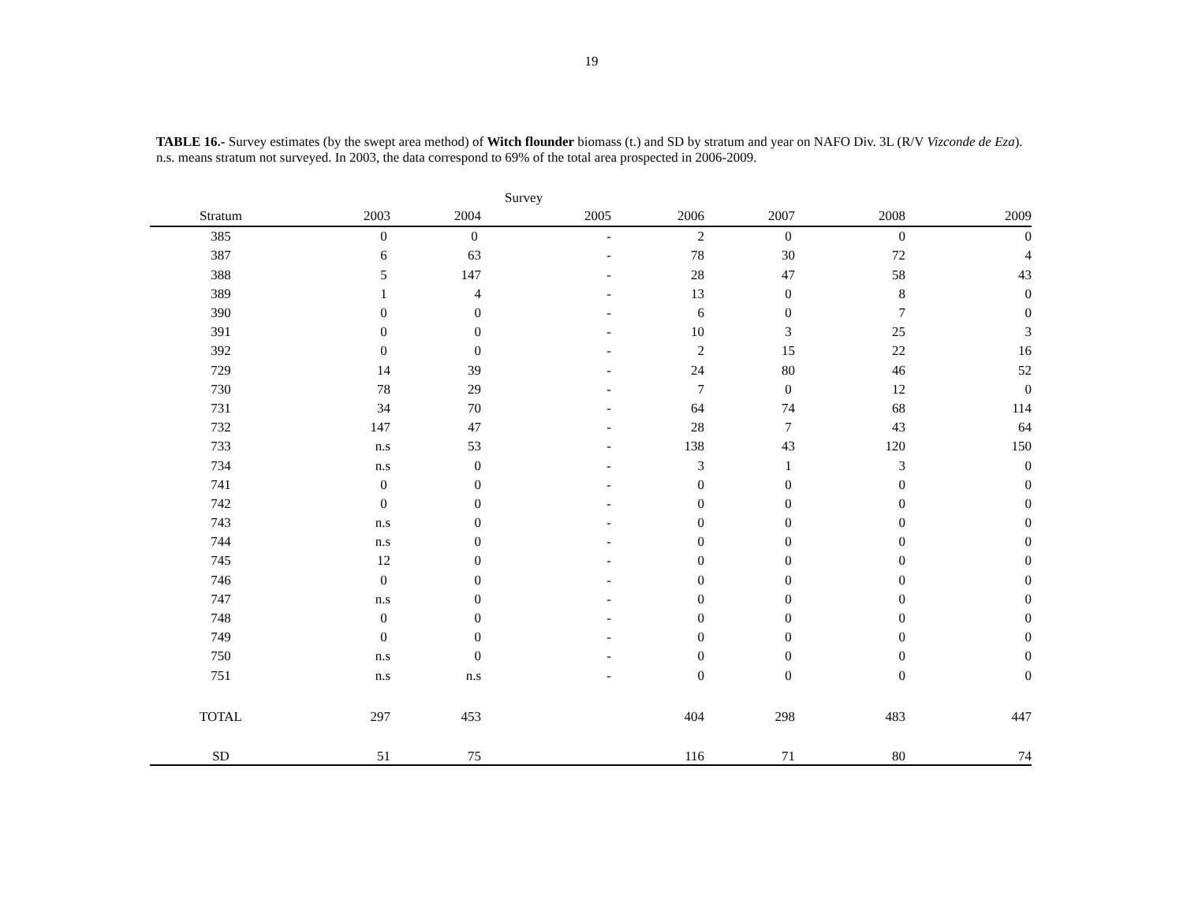19
TABLE 16.- Survey estimates (by the swept area method) of Witch flounder biomass (t.) and SD by stratum and year on NAFO Div. 3L (R/V Vizconde de Eza). n.s. means stratum not surveyed. In 2003, the data correspond to 69% of the total area prospected in 2006-2009.
| | | | Survey | | | | |
| --- | --- | --- | --- | --- | --- | --- | --- |
| Stratum | 2003 | 2004 | 2005 | 2006 | 2007 | 2008 | 2009 |
| 385 | 0 | 0 | - | 2 | 0 | 0 | 0 |
| 387 | 6 | 63 | - | 78 | 30 | 72 | 4 |
| 388 | 5 | 147 | - | 28 | 47 | 58 | 43 |
| 389 | 1 | 4 | - | 13 | 0 | 8 | 0 |
| 390 | 0 | 0 | - | 6 | 0 | 7 | 0 |
| 391 | 0 | 0 | - | 10 | 3 | 25 | 3 |
| 392 | 0 | 0 | - | 2 | 15 | 22 | 16 |
| 729 | 14 | 39 | - | 24 | 80 | 46 | 52 |
| 730 | 78 | 29 | - | 7 | 0 | 12 | 0 |
| 731 | 34 | 70 | - | 64 | 74 | 68 | 114 |
| 732 | 147 | 47 | - | 28 | 7 | 43 | 64 |
| 733 | n.s | 53 | - | 138 | 43 | 120 | 150 |
| 734 | n.s | 0 | - | 3 | 1 | 3 | 0 |
| 741 | 0 | 0 | - | 0 | 0 | 0 | 0 |
| 742 | 0 | 0 | - | 0 | 0 | 0 | 0 |
| 743 | n.s | 0 | - | 0 | 0 | 0 | 0 |
| 744 | n.s | 0 | - | 0 | 0 | 0 | 0 |
| 745 | 12 | 0 | - | 0 | 0 | 0 | 0 |
| 746 | 0 | 0 | - | 0 | 0 | 0 | 0 |
| 747 | n.s | 0 | - | 0 | 0 | 0 | 0 |
| 748 | 0 | 0 | - | 0 | 0 | 0 | 0 |
| 749 | 0 | 0 | - | 0 | 0 | 0 | 0 |
| 750 | n.s | 0 | - | 0 | 0 | 0 | 0 |
| 751 | n.s | n.s | - | 0 | 0 | 0 | 0 |
| TOTAL | 297 | 453 | | 404 | 298 | 483 | 447 |
| SD | 51 | 75 | | 116 | 71 | 80 | 74 |